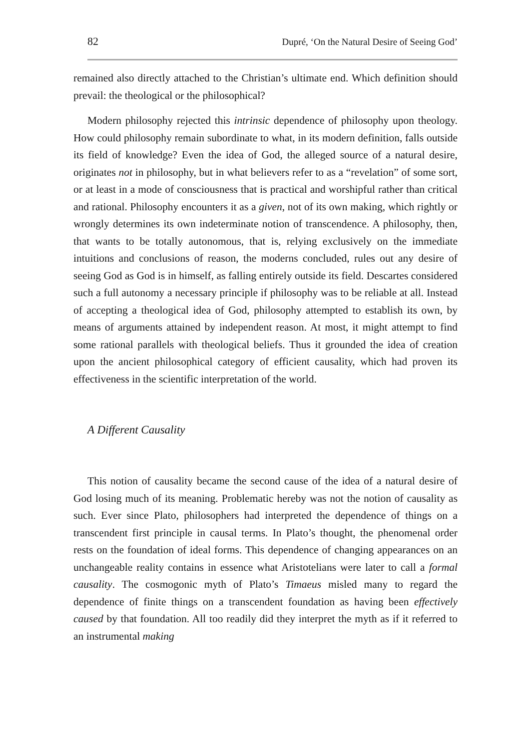82 Dupré, ‘On the Natural Desire of Seeing God’
remained also directly attached to the Christian’s ultimate end. Which definition should prevail: the theological or the philosophical?
Modern philosophy rejected this intrinsic dependence of philosophy upon theology. How could philosophy remain subordinate to what, in its modern definition, falls outside its field of knowledge? Even the idea of God, the alleged source of a natural desire, originates not in philosophy, but in what believers refer to as a “revelation” of some sort, or at least in a mode of consciousness that is practical and worshipful rather than critical and rational. Philosophy encounters it as a given, not of its own making, which rightly or wrongly determines its own indeterminate notion of transcendence. A philosophy, then, that wants to be totally autonomous, that is, relying exclusively on the immediate intuitions and conclusions of reason, the moderns concluded, rules out any desire of seeing God as God is in himself, as falling entirely outside its field. Descartes considered such a full autonomy a necessary principle if philosophy was to be reliable at all. Instead of accepting a theological idea of God, philosophy attempted to establish its own, by means of arguments attained by independent reason. At most, it might attempt to find some rational parallels with theological beliefs. Thus it grounded the idea of creation upon the ancient philosophical category of efficient causality, which had proven its effectiveness in the scientific interpretation of the world.
A Different Causality
This notion of causality became the second cause of the idea of a natural desire of God losing much of its meaning. Problematic hereby was not the notion of causality as such. Ever since Plato, philosophers had interpreted the dependence of things on a transcendent first principle in causal terms. In Plato’s thought, the phenomenal order rests on the foundation of ideal forms. This dependence of changing appearances on an unchangeable reality contains in essence what Aristotelians were later to call a formal causality. The cosmogonic myth of Plato’s Timaeus misled many to regard the dependence of finite things on a transcendent foundation as having been effectively caused by that foundation. All too readily did they interpret the myth as if it referred to an instrumental making